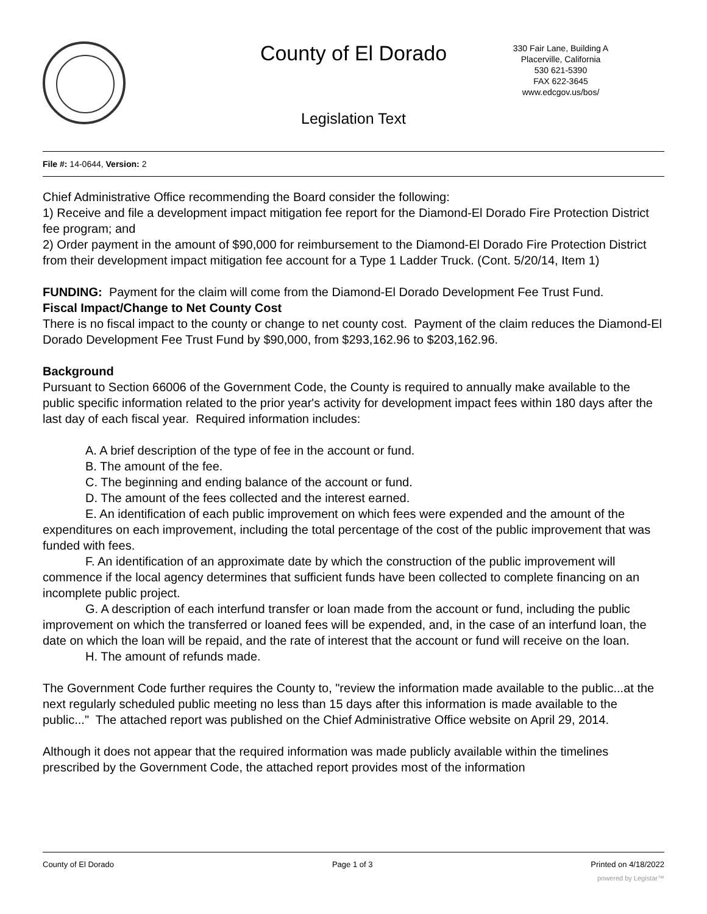County of El Dorado
330 Fair Lane, Building A
Placerville, California
530 621-5390
FAX 622-3645
www.edcgov.us/bos/
Legislation Text
File #: 14-0644, Version: 2
Chief Administrative Office recommending the Board consider the following:
1) Receive and file a development impact mitigation fee report for the Diamond-El Dorado Fire Protection District fee program; and
2) Order payment in the amount of $90,000 for reimbursement to the Diamond-El Dorado Fire Protection District from their development impact mitigation fee account for a Type 1 Ladder Truck. (Cont. 5/20/14, Item 1)
FUNDING: Payment for the claim will come from the Diamond-El Dorado Development Fee Trust Fund.
Fiscal Impact/Change to Net County Cost
There is no fiscal impact to the county or change to net county cost. Payment of the claim reduces the Diamond-El Dorado Development Fee Trust Fund by $90,000, from $293,162.96 to $203,162.96.
Background
Pursuant to Section 66006 of the Government Code, the County is required to annually make available to the public specific information related to the prior year's activity for development impact fees within 180 days after the last day of each fiscal year. Required information includes:
A. A brief description of the type of fee in the account or fund.
B. The amount of the fee.
C. The beginning and ending balance of the account or fund.
D. The amount of the fees collected and the interest earned.
E. An identification of each public improvement on which fees were expended and the amount of the expenditures on each improvement, including the total percentage of the cost of the public improvement that was funded with fees.
F. An identification of an approximate date by which the construction of the public improvement will commence if the local agency determines that sufficient funds have been collected to complete financing on an incomplete public project.
G. A description of each interfund transfer or loan made from the account or fund, including the public improvement on which the transferred or loaned fees will be expended, and, in the case of an interfund loan, the date on which the loan will be repaid, and the rate of interest that the account or fund will receive on the loan.
H. The amount of refunds made.
The Government Code further requires the County to, "review the information made available to the public...at the next regularly scheduled public meeting no less than 15 days after this information is made available to the public..." The attached report was published on the Chief Administrative Office website on April 29, 2014.
Although it does not appear that the required information was made publicly available within the timelines prescribed by the Government Code, the attached report provides most of the information
County of El Dorado Page 1 of 3 Printed on 4/18/2022
powered by Legistar™